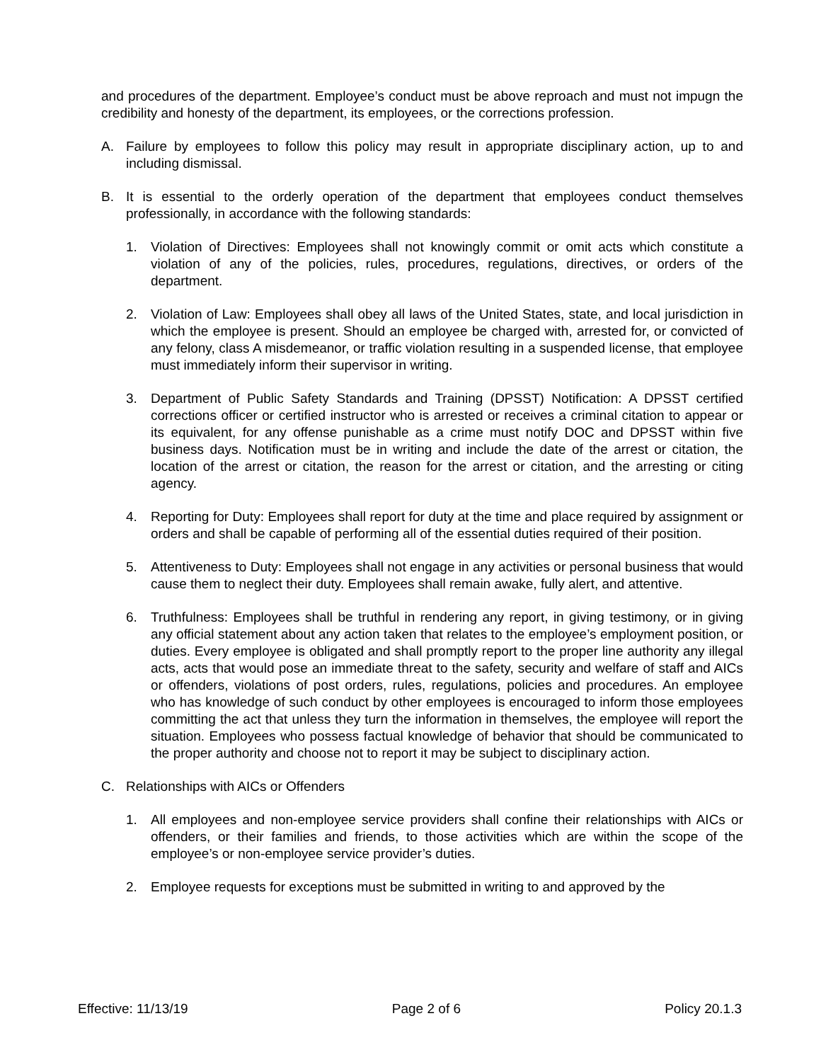and procedures of the department. Employee’s conduct must be above reproach and must not impugn the credibility and honesty of the department, its employees, or the corrections profession.
A. Failure by employees to follow this policy may result in appropriate disciplinary action, up to and including dismissal.
B. It is essential to the orderly operation of the department that employees conduct themselves professionally, in accordance with the following standards:
1. Violation of Directives: Employees shall not knowingly commit or omit acts which constitute a violation of any of the policies, rules, procedures, regulations, directives, or orders of the department.
2. Violation of Law: Employees shall obey all laws of the United States, state, and local jurisdiction in which the employee is present. Should an employee be charged with, arrested for, or convicted of any felony, class A misdemeanor, or traffic violation resulting in a suspended license, that employee must immediately inform their supervisor in writing.
3. Department of Public Safety Standards and Training (DPSST) Notification: A DPSST certified corrections officer or certified instructor who is arrested or receives a criminal citation to appear or its equivalent, for any offense punishable as a crime must notify DOC and DPSST within five business days. Notification must be in writing and include the date of the arrest or citation, the location of the arrest or citation, the reason for the arrest or citation, and the arresting or citing agency.
4. Reporting for Duty: Employees shall report for duty at the time and place required by assignment or orders and shall be capable of performing all of the essential duties required of their position.
5. Attentiveness to Duty: Employees shall not engage in any activities or personal business that would cause them to neglect their duty. Employees shall remain awake, fully alert, and attentive.
6. Truthfulness: Employees shall be truthful in rendering any report, in giving testimony, or in giving any official statement about any action taken that relates to the employee’s employment position, or duties. Every employee is obligated and shall promptly report to the proper line authority any illegal acts, acts that would pose an immediate threat to the safety, security and welfare of staff and AICs or offenders, violations of post orders, rules, regulations, policies and procedures. An employee who has knowledge of such conduct by other employees is encouraged to inform those employees committing the act that unless they turn the information in themselves, the employee will report the situation. Employees who possess factual knowledge of behavior that should be communicated to the proper authority and choose not to report it may be subject to disciplinary action.
C. Relationships with AICs or Offenders
1. All employees and non-employee service providers shall confine their relationships with AICs or offenders, or their families and friends, to those activities which are within the scope of the employee’s or non-employee service provider’s duties.
2. Employee requests for exceptions must be submitted in writing to and approved by the
Effective: 11/13/19 Page 2 of 6 Policy 20.1.3